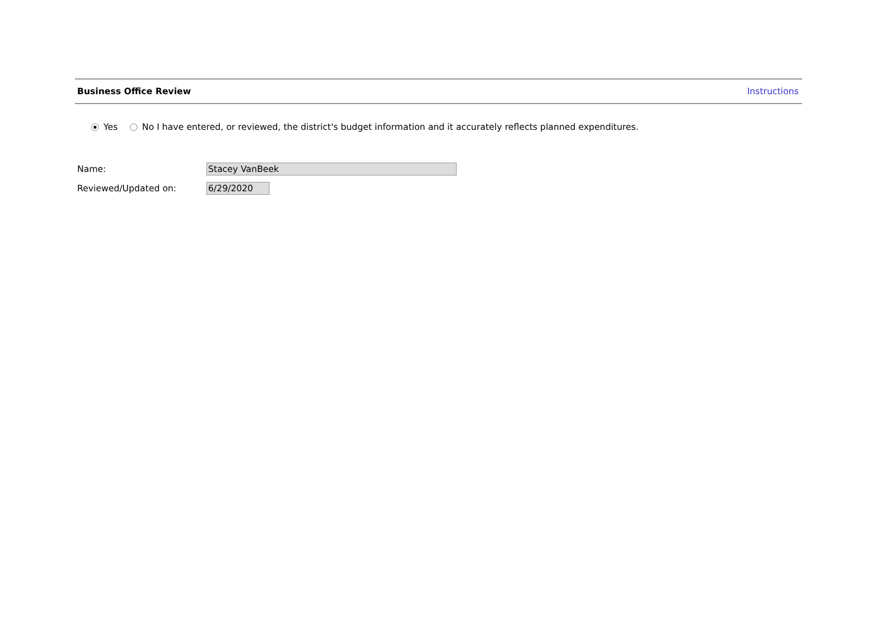Business Office Review Instructions
Yes No I have entered, or reviewed, the district's budget information and it accurately reflects planned expenditures.
Name:
Stacey VanBeek
Reviewed/Updated on:
6/29/2020